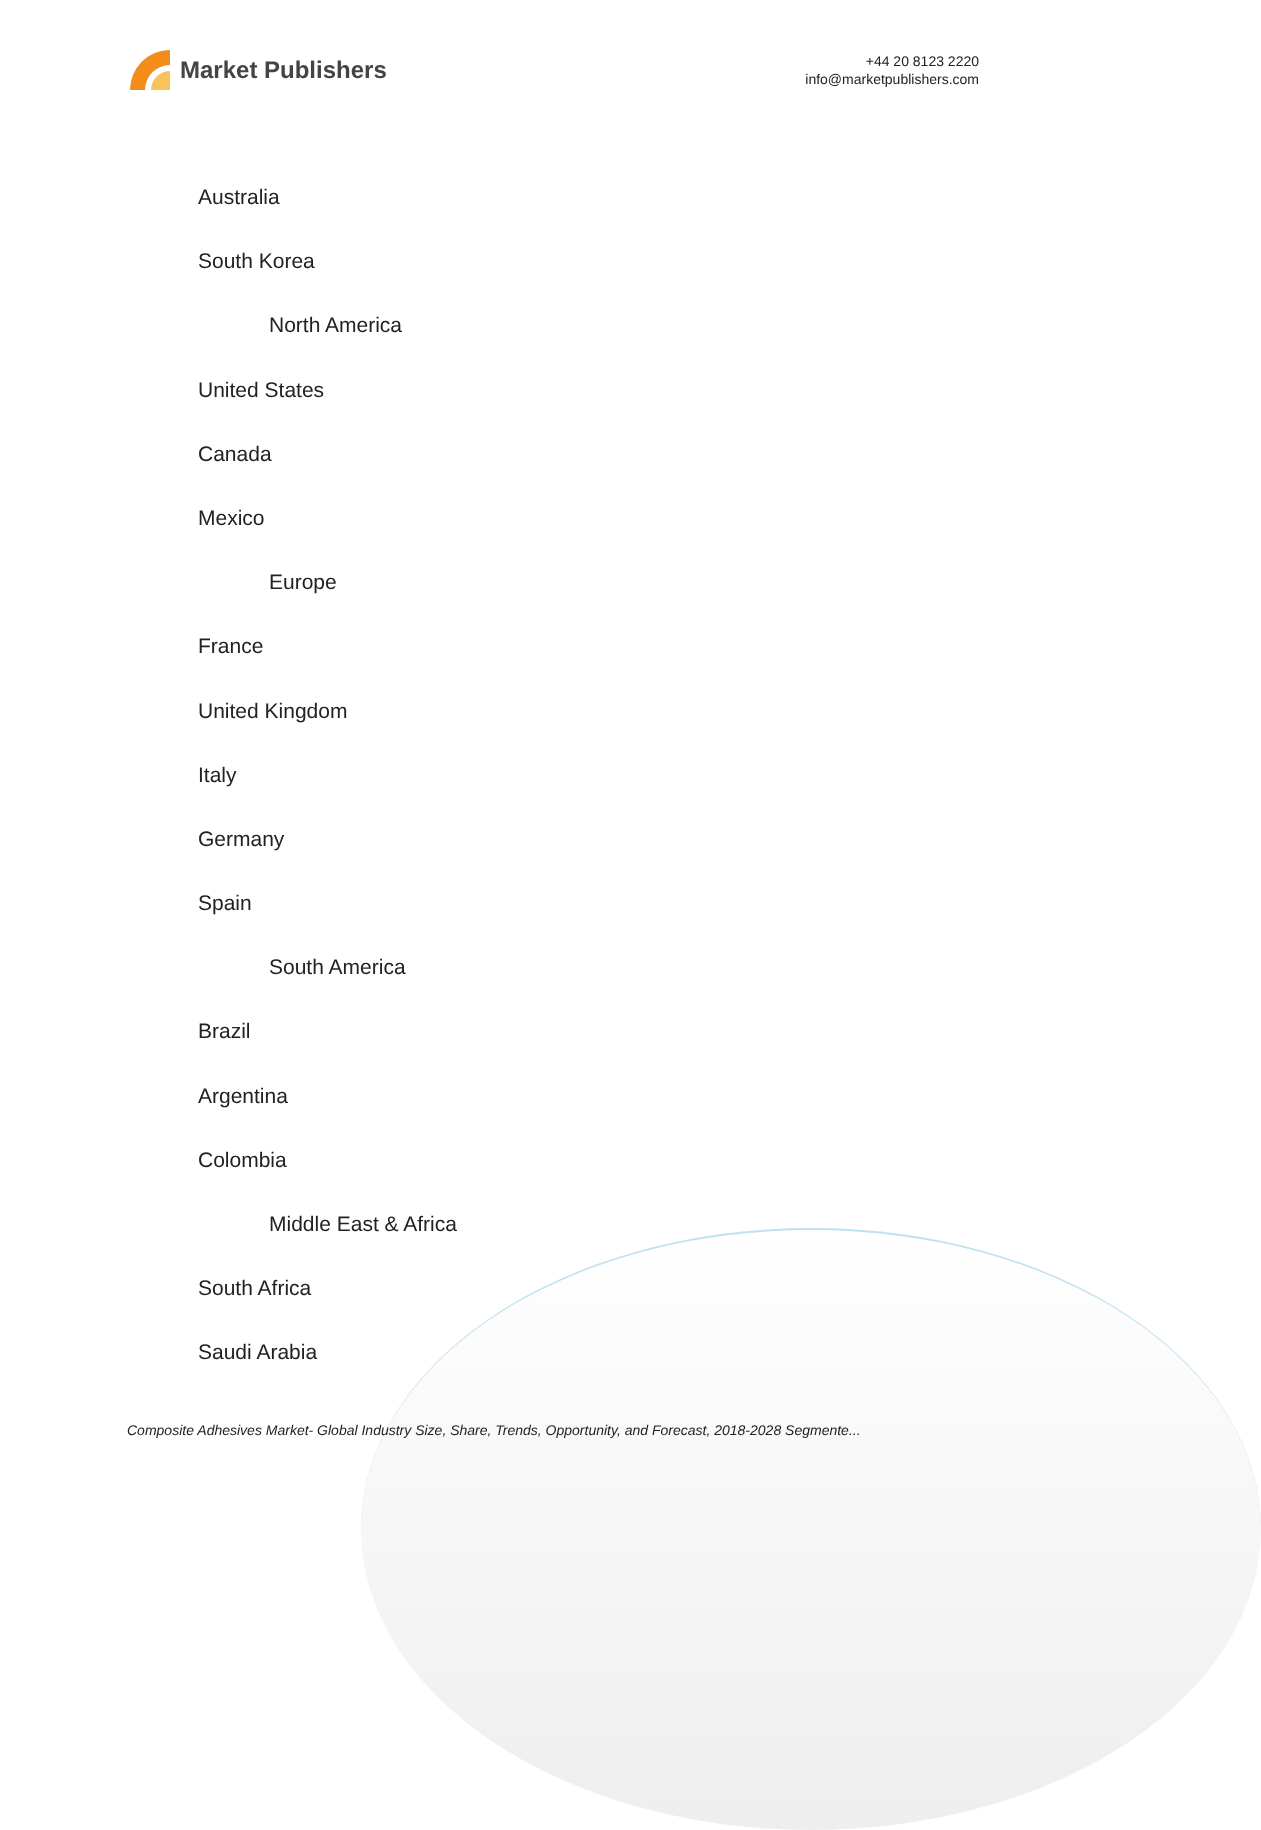Market Publishers
+44 20 8123 2220
info@marketpublishers.com
Australia
South Korea
North America
United States
Canada
Mexico
Europe
France
United Kingdom
Italy
Germany
Spain
South America
Brazil
Argentina
Colombia
Middle East & Africa
South Africa
Saudi Arabia
Composite Adhesives Market- Global Industry Size, Share, Trends, Opportunity, and Forecast, 2018-2028 Segmente...